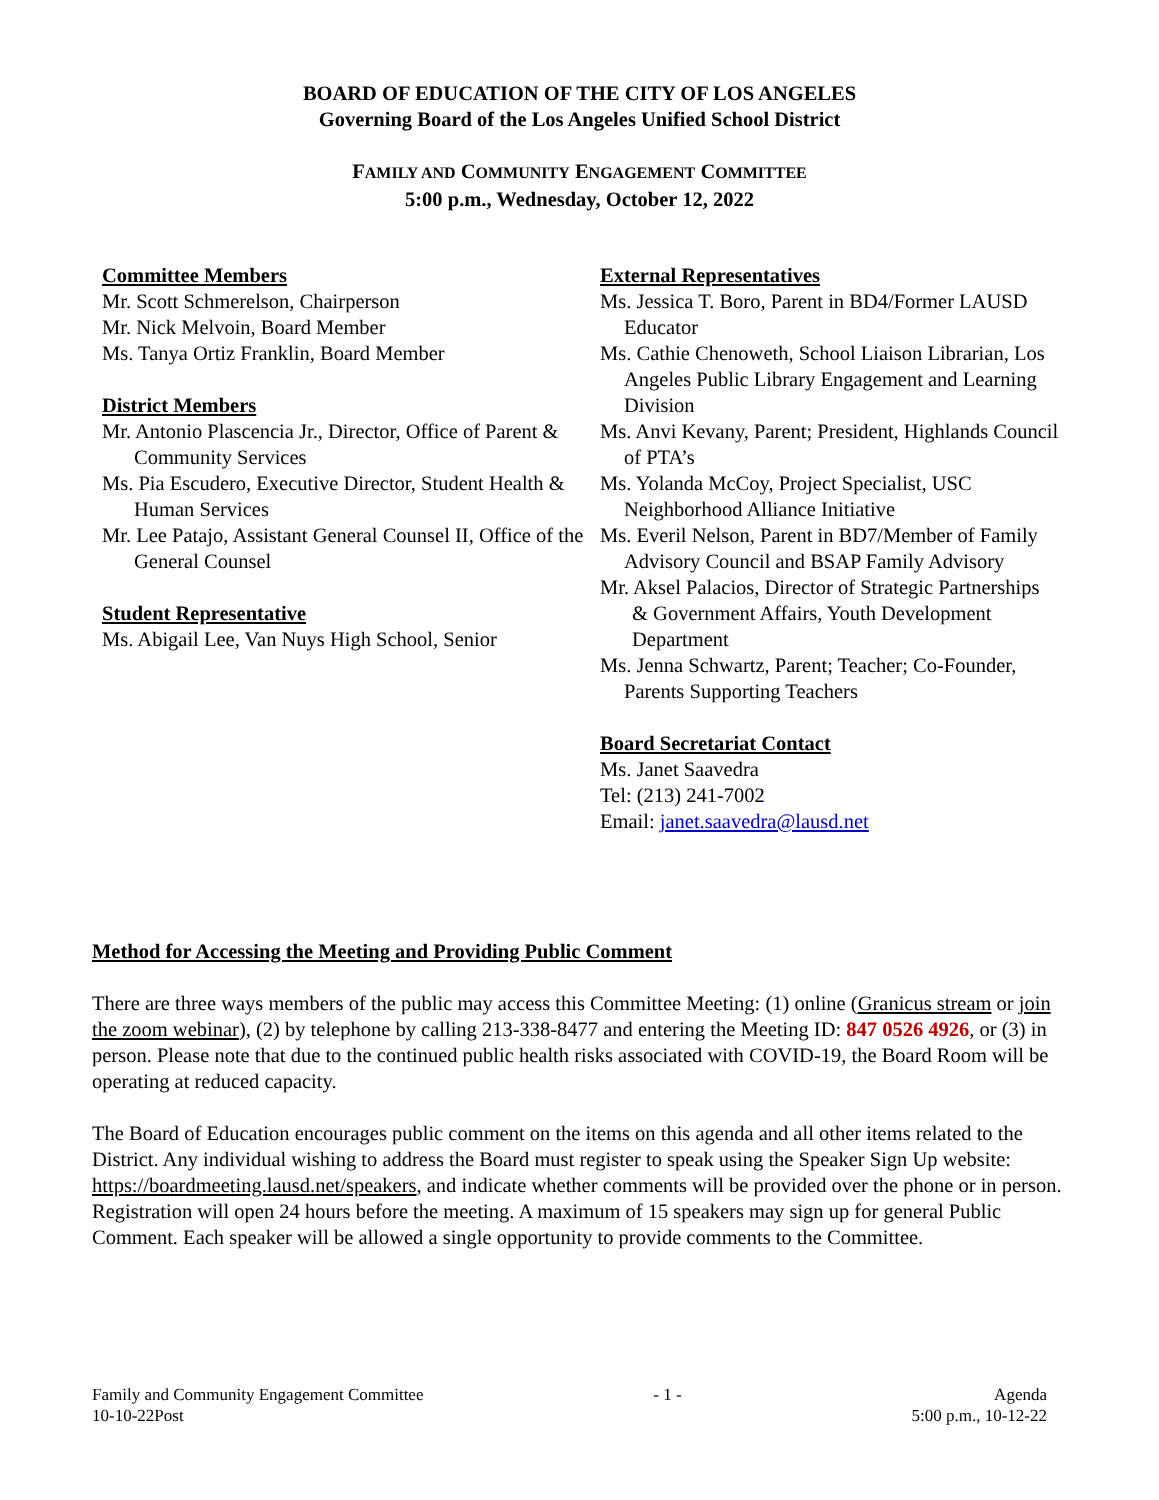BOARD OF EDUCATION OF THE CITY OF LOS ANGELES
Governing Board of the Los Angeles Unified School District
FAMILY AND COMMUNITY ENGAGEMENT COMMITTEE
5:00 p.m., Wednesday, October 12, 2022
Committee Members
Mr. Scott Schmerelson, Chairperson
Mr. Nick Melvoin, Board Member
Ms. Tanya Ortiz Franklin, Board Member
District Members
Mr. Antonio Plascencia Jr., Director, Office of Parent & Community Services
Ms. Pia Escudero, Executive Director, Student Health & Human Services
Mr. Lee Patajo, Assistant General Counsel II, Office of the General Counsel
Student Representative
Ms. Abigail Lee, Van Nuys High School, Senior
External Representatives
Ms. Jessica T. Boro, Parent in BD4/Former LAUSD Educator
Ms. Cathie Chenoweth, School Liaison Librarian, Los Angeles Public Library Engagement and Learning Division
Ms. Anvi Kevany, Parent; President, Highlands Council of PTA’s
Ms. Yolanda McCoy, Project Specialist, USC Neighborhood Alliance Initiative
Ms. Everil Nelson, Parent in BD7/Member of Family Advisory Council and BSAP Family Advisory
Mr. Aksel Palacios, Director of Strategic Partnerships & Government Affairs, Youth Development Department
Ms. Jenna Schwartz, Parent; Teacher; Co-Founder, Parents Supporting Teachers
Board Secretariat Contact
Ms. Janet Saavedra
Tel: (213) 241-7002
Email: janet.saavedra@lausd.net
Method for Accessing the Meeting and Providing Public Comment
There are three ways members of the public may access this Committee Meeting: (1) online (Granicus stream or join the zoom webinar), (2) by telephone by calling 213-338-8477 and entering the Meeting ID: 847 0526 4926, or (3) in person. Please note that due to the continued public health risks associated with COVID-19, the Board Room will be operating at reduced capacity.
The Board of Education encourages public comment on the items on this agenda and all other items related to the District. Any individual wishing to address the Board must register to speak using the Speaker Sign Up website: https://boardmeeting.lausd.net/speakers, and indicate whether comments will be provided over the phone or in person. Registration will open 24 hours before the meeting. A maximum of 15 speakers may sign up for general Public Comment. Each speaker will be allowed a single opportunity to provide comments to the Committee.
Family and Community Engagement Committee
10-10-22Post
- 1 - Agenda
5:00 p.m., 10-12-22